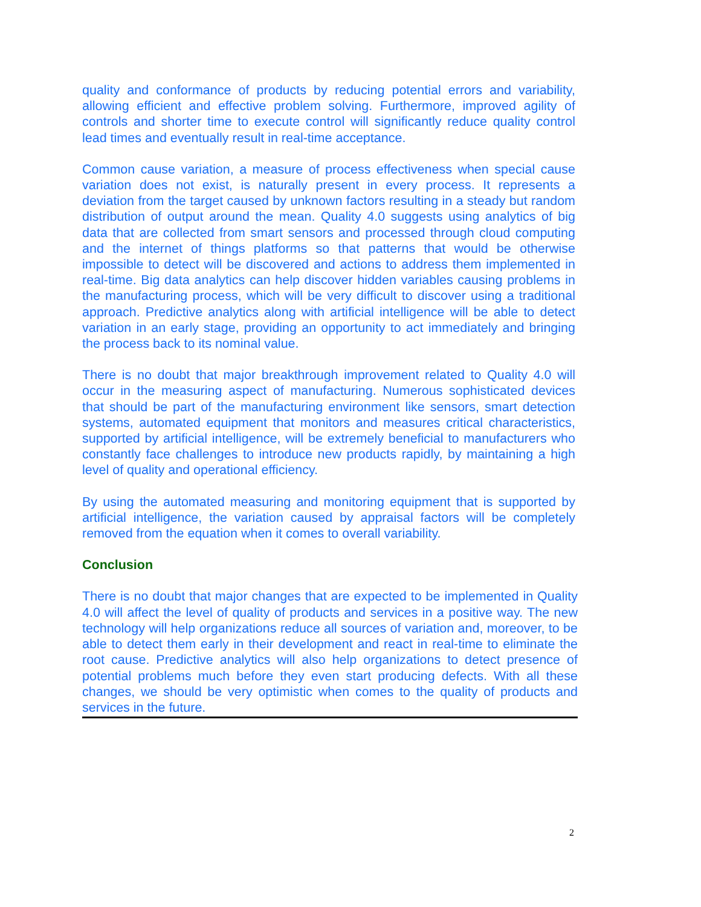quality and conformance of products by reducing potential errors and variability, allowing efficient and effective problem solving. Furthermore, improved agility of controls and shorter time to execute control will significantly reduce quality control lead times and eventually result in real-time acceptance.
Common cause variation, a measure of process effectiveness when special cause variation does not exist, is naturally present in every process. It represents a deviation from the target caused by unknown factors resulting in a steady but random distribution of output around the mean. Quality 4.0 suggests using analytics of big data that are collected from smart sensors and processed through cloud computing and the internet of things platforms so that patterns that would be otherwise impossible to detect will be discovered and actions to address them implemented in real-time. Big data analytics can help discover hidden variables causing problems in the manufacturing process, which will be very difficult to discover using a traditional approach. Predictive analytics along with artificial intelligence will be able to detect variation in an early stage, providing an opportunity to act immediately and bringing the process back to its nominal value.
There is no doubt that major breakthrough improvement related to Quality 4.0 will occur in the measuring aspect of manufacturing. Numerous sophisticated devices that should be part of the manufacturing environment like sensors, smart detection systems, automated equipment that monitors and measures critical characteristics, supported by artificial intelligence, will be extremely beneficial to manufacturers who constantly face challenges to introduce new products rapidly, by maintaining a high level of quality and operational efficiency.
By using the automated measuring and monitoring equipment that is supported by artificial intelligence, the variation caused by appraisal factors will be completely removed from the equation when it comes to overall variability.
Conclusion
There is no doubt that major changes that are expected to be implemented in Quality 4.0 will affect the level of quality of products and services in a positive way. The new technology will help organizations reduce all sources of variation and, moreover, to be able to detect them early in their development and react in real-time to eliminate the root cause. Predictive analytics will also help organizations to detect presence of potential problems much before they even start producing defects. With all these changes, we should be very optimistic when comes to the quality of products and services in the future.
2